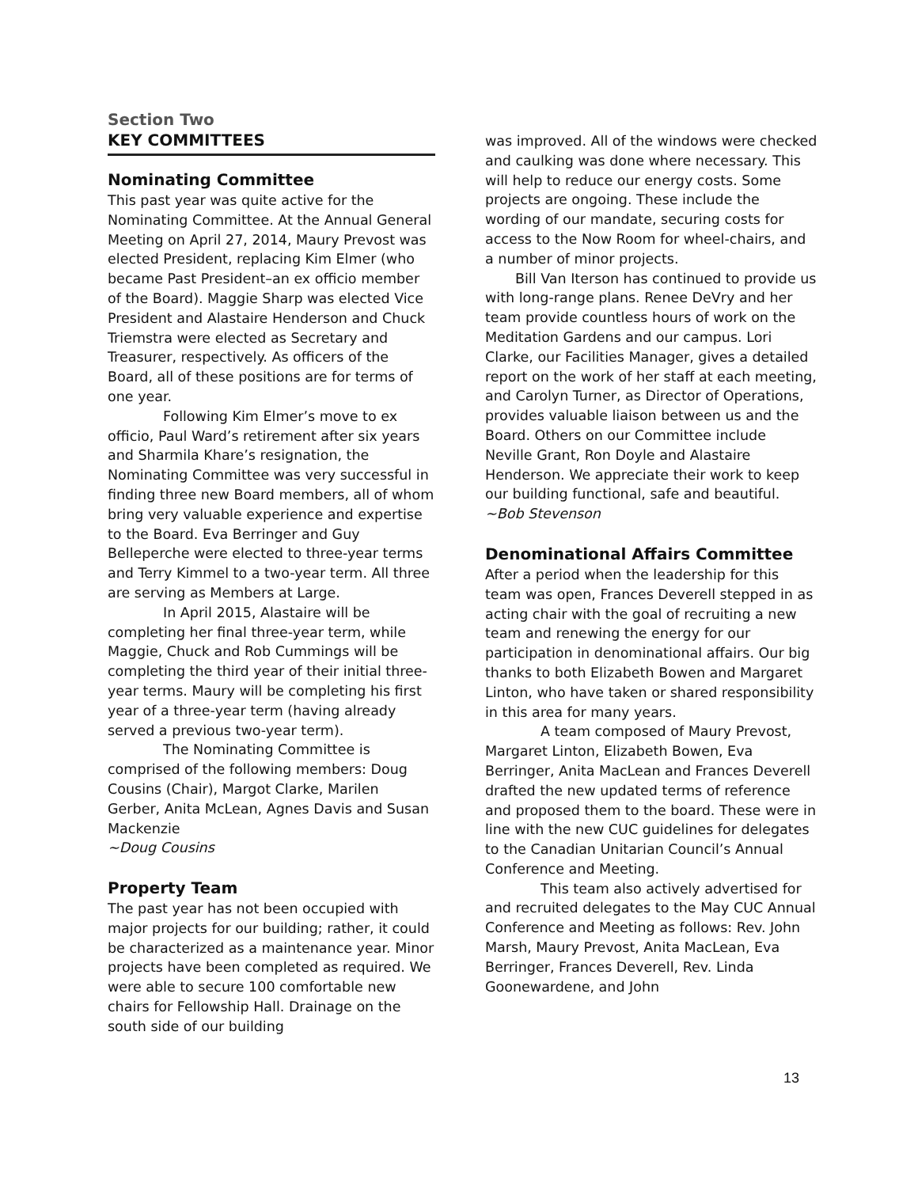Section Two
KEY COMMITTEES
Nominating Committee
This past year was quite active for the Nominating Committee. At the Annual General Meeting on April 27, 2014, Maury Prevost was elected President, replacing Kim Elmer (who became Past President–an ex officio member of the Board). Maggie Sharp was elected Vice President and Alastaire Henderson and Chuck Triemstra were elected as Secretary and Treasurer, respectively. As officers of the Board, all of these positions are for terms of one year.
Following Kim Elmer’s move to ex officio, Paul Ward’s retirement after six years and Sharmila Khare’s resignation, the Nominating Committee was very successful in finding three new Board members, all of whom bring very valuable experience and expertise to the Board. Eva Berringer and Guy Belleperche were elected to three-year terms and Terry Kimmel to a two-year term. All three are serving as Members at Large.
In April 2015, Alastaire will be completing her final three-year term, while Maggie, Chuck and Rob Cummings will be completing the third year of their initial three-year terms. Maury will be completing his first year of a three-year term (having already served a previous two-year term).
The Nominating Committee is comprised of the following members: Doug Cousins (Chair), Margot Clarke, Marilen Gerber, Anita McLean, Agnes Davis and Susan Mackenzie
~Doug Cousins
Property Team
The past year has not been occupied with major projects for our building; rather, it could be characterized as a maintenance year. Minor projects have been completed as required. We were able to secure 100 comfortable new chairs for Fellowship Hall. Drainage on the south side of our building
was improved. All of the windows were checked and caulking was done where necessary. This will help to reduce our energy costs. Some projects are ongoing. These include the wording of our mandate, securing costs for access to the Now Room for wheel-chairs, and a number of minor projects.
Bill Van Iterson has continued to provide us with long-range plans. Renee DeVry and her team provide countless hours of work on the Meditation Gardens and our campus. Lori Clarke, our Facilities Manager, gives a detailed report on the work of her staff at each meeting, and Carolyn Turner, as Director of Operations, provides valuable liaison between us and the Board. Others on our Committee include Neville Grant, Ron Doyle and Alastaire Henderson. We appreciate their work to keep our building functional, safe and beautiful.
~Bob Stevenson
Denominational Affairs Committee
After a period when the leadership for this team was open, Frances Deverell stepped in as acting chair with the goal of recruiting a new team and renewing the energy for our participation in denominational affairs. Our big thanks to both Elizabeth Bowen and Margaret Linton, who have taken or shared responsibility in this area for many years.
A team composed of Maury Prevost, Margaret Linton, Elizabeth Bowen, Eva Berringer, Anita MacLean and Frances Deverell drafted the new updated terms of reference and proposed them to the board. These were in line with the new CUC guidelines for delegates to the Canadian Unitarian Council’s Annual Conference and Meeting.
This team also actively advertised for and recruited delegates to the May CUC Annual Conference and Meeting as follows: Rev. John Marsh, Maury Prevost, Anita MacLean, Eva Berringer, Frances Deverell, Rev. Linda Goonewardene, and John
13